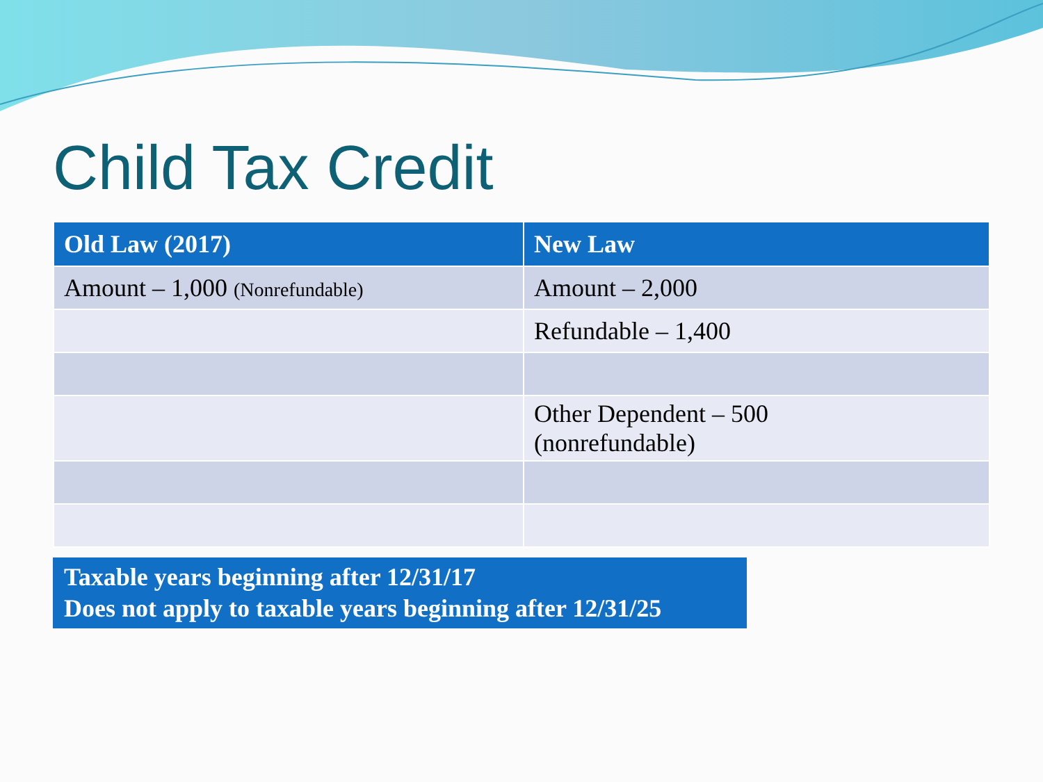Child Tax Credit
| Old Law (2017) | New Law |
| --- | --- |
| Amount – 1,000 (Nonrefundable) | Amount – 2,000 |
| | Refundable – 1,400 |
| | Other Dependent – 500 (nonrefundable) |
Taxable years beginning after 12/31/17
Does not apply to taxable years beginning after 12/31/25